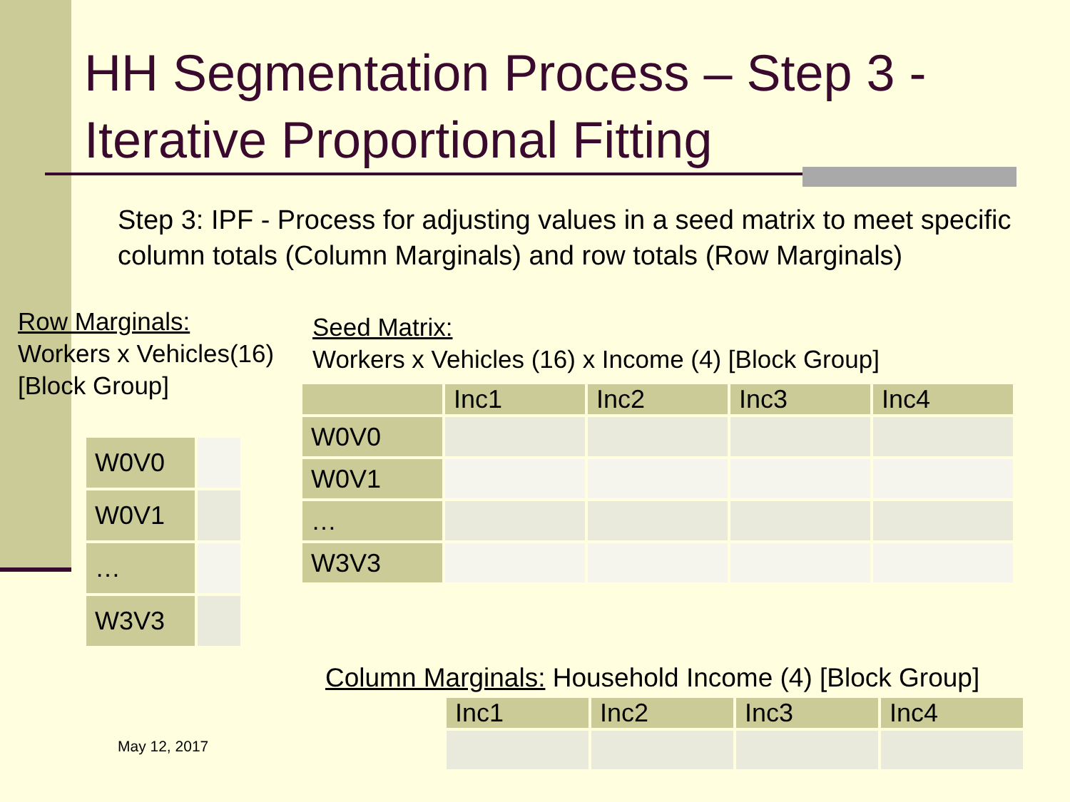HH Segmentation Process – Step 3 - Iterative Proportional Fitting
Step 3: IPF - Process for adjusting values in a seed matrix to meet specific column totals (Column Marginals) and row totals (Row Marginals)
Row Marginals:
Workers x Vehicles(16)
[Block Group]
Seed Matrix:
Workers x Vehicles (16) x Income (4) [Block Group]
| W0V0 | |
| W0V1 | |
| … | |
| W3V3 | |
| | Inc1 | Inc2 | Inc3 | Inc4 |
| --- | --- | --- | --- | --- |
| W0V0 | | | | |
| W0V1 | | | | |
| … | | | | |
| W3V3 | | | | |
Column Marginals: Household Income (4) [Block Group]
| Inc1 | Inc2 | Inc3 | Inc4 |
| --- | --- | --- | --- |
May 12, 2017